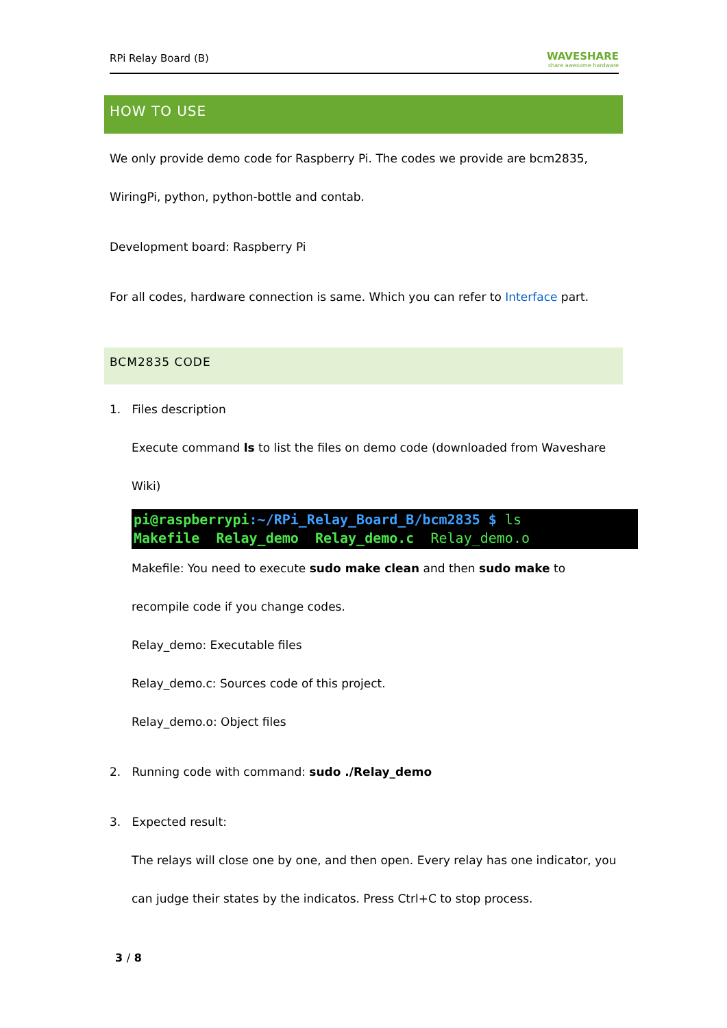RPi Relay Board (B) WAVESHARE
share awesome hardware
HOW TO USE
We only provide demo code for Raspberry Pi. The codes we provide are bcm2835,
WiringPi, python, python-bottle and contab.
Development board: Raspberry Pi
For all codes, hardware connection is same. Which you can refer to Interface part.
BCM2835 CODE
1. Files description
Execute command ls to list the files on demo code (downloaded from Waveshare
Wiki)
pi@raspberrypi:~/RPi_Relay_Board_B/bcm2835 $ ls
Makefile Relay_demo Relay_demo.c Relay_demo.o
Makefile: You need to execute sudo make clean and then sudo make to
recompile code if you change codes.
Relay_demo: Executable files
Relay_demo.c: Sources code of this project.
Relay_demo.o: Object files
2. Running code with command: sudo ./Relay_demo
3. Expected result:
The relays will close one by one, and then open. Every relay has one indicator, you
can judge their states by the indicatos. Press Ctrl+C to stop process.
3 / 8